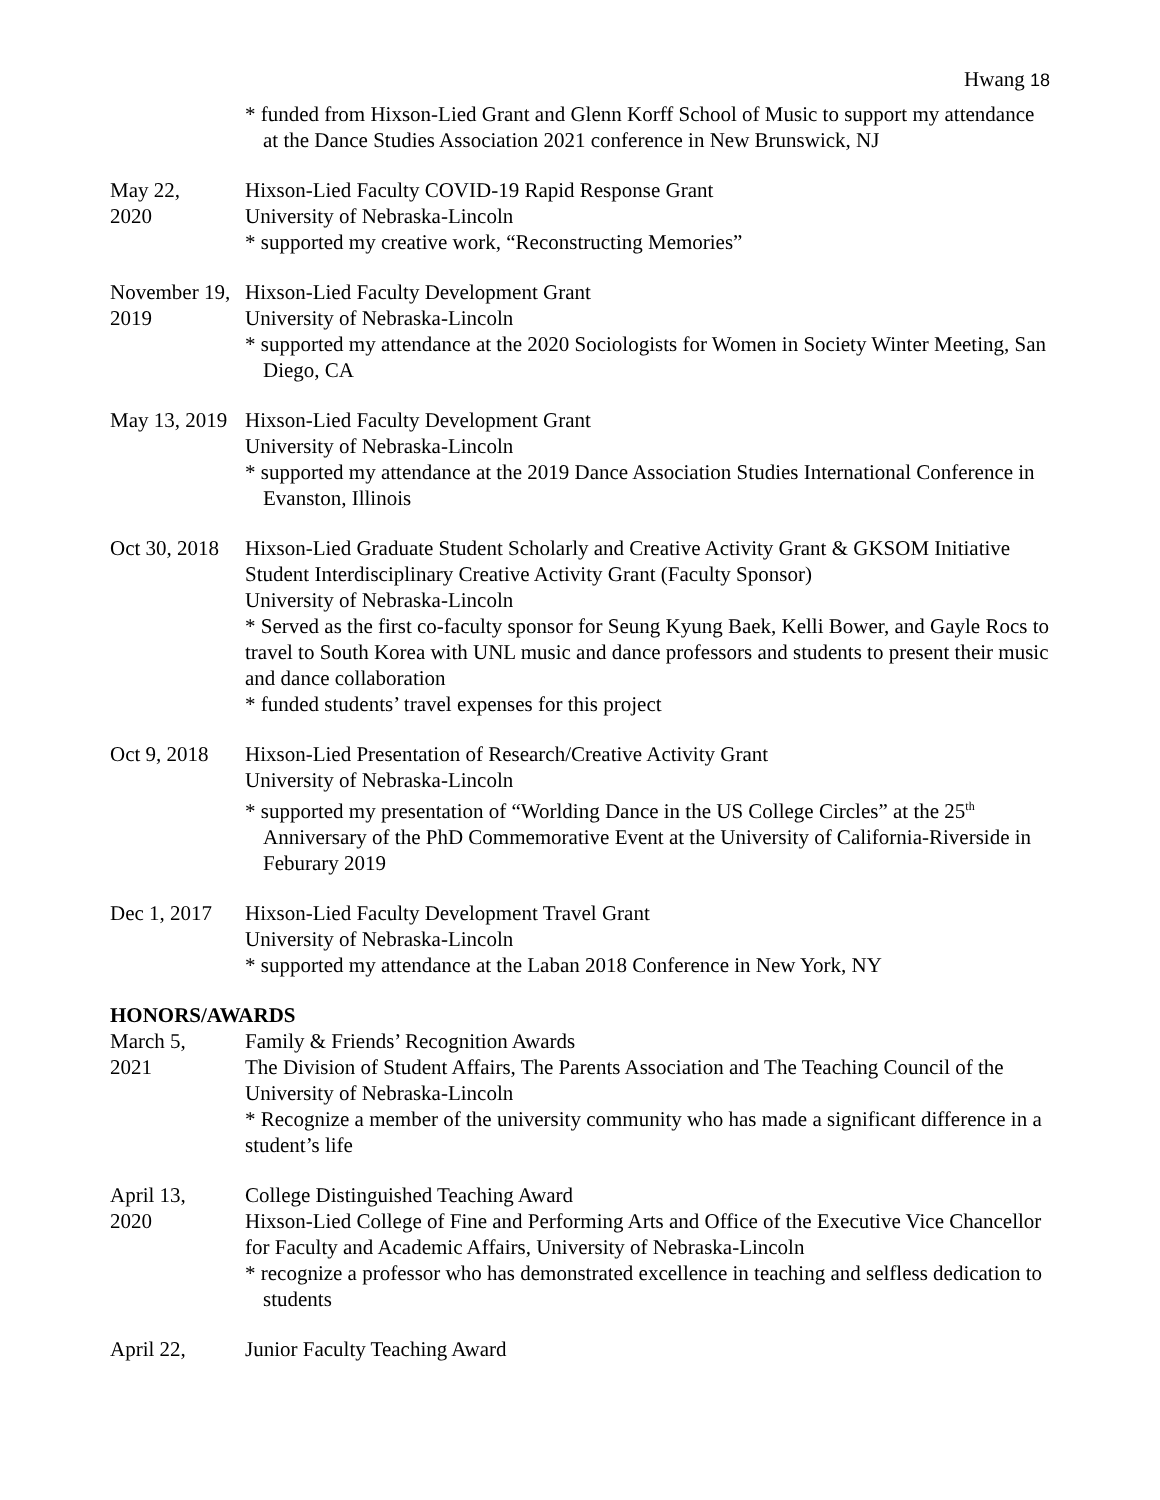Hwang 18
* funded from Hixson-Lied Grant and Glenn Korff School of Music to support my attendance at the Dance Studies Association 2021 conference in New Brunswick, NJ
May 22,
2020
Hixson-Lied Faculty COVID-19 Rapid Response Grant
University of Nebraska-Lincoln
* supported my creative work, “Reconstructing Memories”
November 19,
2019
Hixson-Lied Faculty Development Grant
University of Nebraska-Lincoln
* supported my attendance at the 2020 Sociologists for Women in Society Winter Meeting, San Diego, CA
May 13, 2019
Hixson-Lied Faculty Development Grant
University of Nebraska-Lincoln
* supported my attendance at the 2019 Dance Association Studies International Conference in Evanston, Illinois
Oct 30, 2018
Hixson-Lied Graduate Student Scholarly and Creative Activity Grant & GKSOM Initiative Student Interdisciplinary Creative Activity Grant (Faculty Sponsor)
University of Nebraska-Lincoln
* Served as the first co-faculty sponsor for Seung Kyung Baek, Kelli Bower, and Gayle Rocs to travel to South Korea with UNL music and dance professors and students to present their music and dance collaboration
* funded students’ travel expenses for this project
Oct 9, 2018
Hixson-Lied Presentation of Research/Creative Activity Grant
University of Nebraska-Lincoln
* supported my presentation of “Worlding Dance in the US College Circles” at the 25<sup>th</sup> Anniversary of the PhD Commemorative Event at the University of California-Riverside in Feburary 2019
Dec 1, 2017
Hixson-Lied Faculty Development Travel Grant
University of Nebraska-Lincoln
* supported my attendance at the Laban 2018 Conference in New York, NY
HONORS/AWARDS
March 5,
2021
Family & Friends’ Recognition Awards
The Division of Student Affairs, The Parents Association and The Teaching Council of the University of Nebraska-Lincoln
* Recognize a member of the university community who has made a significant difference in a student’s life
April 13,
2020
College Distinguished Teaching Award
Hixson-Lied College of Fine and Performing Arts and Office of the Executive Vice Chancellor for Faculty and Academic Affairs, University of Nebraska-Lincoln
* recognize a professor who has demonstrated excellence in teaching and selfless dedication to students
April 22, Junior Faculty Teaching Award